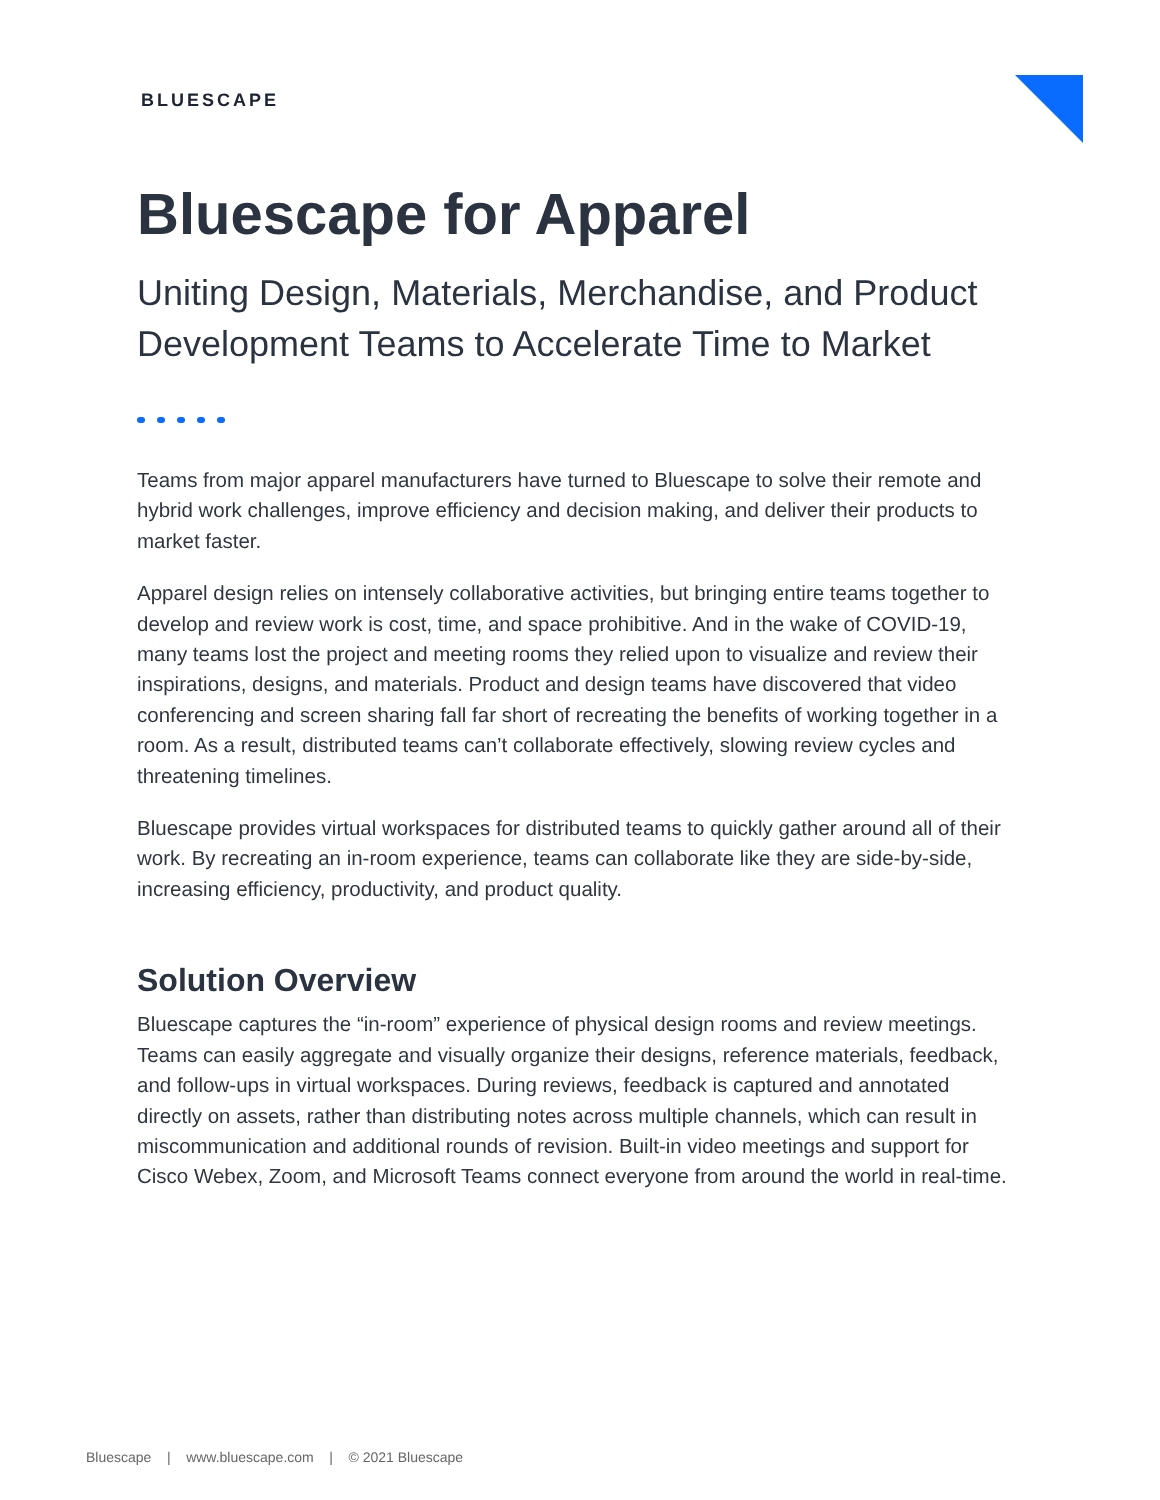BLUESCAPE
Bluescape for Apparel
Uniting Design, Materials, Merchandise, and Product Development Teams to Accelerate Time to Market
Teams from major apparel manufacturers have turned to Bluescape to solve their remote and hybrid work challenges, improve efficiency and decision making, and deliver their products to market faster.
Apparel design relies on intensely collaborative activities, but bringing entire teams together to develop and review work is cost, time, and space prohibitive. And in the wake of COVID-19, many teams lost the project and meeting rooms they relied upon to visualize and review their inspirations, designs, and materials. Product and design teams have discovered that video conferencing and screen sharing fall far short of recreating the benefits of working together in a room. As a result, distributed teams can’t collaborate effectively, slowing review cycles and threatening timelines.
Bluescape provides virtual workspaces for distributed teams to quickly gather around all of their work. By recreating an in-room experience, teams can collaborate like they are side-by-side, increasing efficiency, productivity, and product quality.
Solution Overview
Bluescape captures the “in-room” experience of physical design rooms and review meetings. Teams can easily aggregate and visually organize their designs, reference materials, feedback, and follow-ups in virtual workspaces. During reviews, feedback is captured and annotated directly on assets, rather than distributing notes across multiple channels, which can result in miscommunication and additional rounds of revision. Built-in video meetings and support for Cisco Webex, Zoom, and Microsoft Teams connect everyone from around the world in real-time.
Bluescape | www.bluescape.com | © 2021 Bluescape